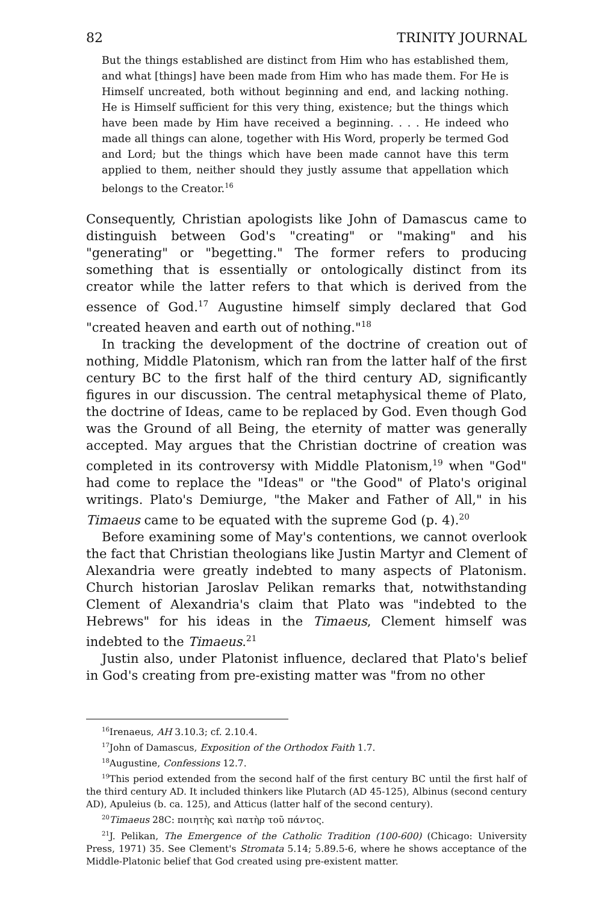82 TRINITY JOURNAL
But the things established are distinct from Him who has established them, and what [things] have been made from Him who has made them. For He is Himself uncreated, both without beginning and end, and lacking nothing. He is Himself sufficient for this very thing, existence; but the things which have been made by Him have received a beginning. . . . He indeed who made all things can alone, together with His Word, properly be termed God and Lord; but the things which have been made cannot have this term applied to them, neither should they justly assume that appellation which belongs to the Creator.<sup>16</sup>
Consequently, Christian apologists like John of Damascus came to distinguish between God's "creating" or "making" and his "generating" or "begetting." The former refers to producing something that is essentially or ontologically distinct from its creator while the latter refers to that which is derived from the essence of God.<sup>17</sup> Augustine himself simply declared that God "created heaven and earth out of nothing."<sup>18</sup>
In tracking the development of the doctrine of creation out of nothing, Middle Platonism, which ran from the latter half of the first century BC to the first half of the third century AD, significantly figures in our discussion. The central metaphysical theme of Plato, the doctrine of Ideas, came to be replaced by God. Even though God was the Ground of all Being, the eternity of matter was generally accepted. May argues that the Christian doctrine of creation was completed in its controversy with Middle Platonism,<sup>19</sup> when "God" had come to replace the "Ideas" or "the Good" of Plato's original writings. Plato's Demiurge, "the Maker and Father of All," in his Timaeus came to be equated with the supreme God (p. 4).<sup>20</sup>
Before examining some of May's contentions, we cannot overlook the fact that Christian theologians like Justin Martyr and Clement of Alexandria were greatly indebted to many aspects of Platonism. Church historian Jaroslav Pelikan remarks that, notwithstanding Clement of Alexandria's claim that Plato was "indebted to the Hebrews" for his ideas in the Timaeus, Clement himself was indebted to the Timaeus.<sup>21</sup>
Justin also, under Platonist influence, declared that Plato's belief in God's creating from pre-existing matter was "from no other
<sup>16</sup> Irenaeus, AH 3.10.3; cf. 2.10.4.
<sup>17</sup> John of Damascus, Exposition of the Orthodox Faith 1.7.
<sup>18</sup> Augustine, Confessions 12.7.
<sup>19</sup> This period extended from the second half of the first century BC until the first half of the third century AD. It included thinkers like Plutarch (AD 45-125), Albinus (second century AD), Apuleius (b. ca. 125), and Atticus (latter half of the second century).
<sup>20</sup> Timaeus 28C: ποιητὴς καὶ πατὴρ τοῦ πάντος.
<sup>21</sup> J. Pelikan, The Emergence of the Catholic Tradition (100-600) (Chicago: University Press, 1971) 35. See Clement's Stromata 5.14; 5.89.5-6, where he shows acceptance of the Middle-Platonic belief that God created using pre-existent matter.